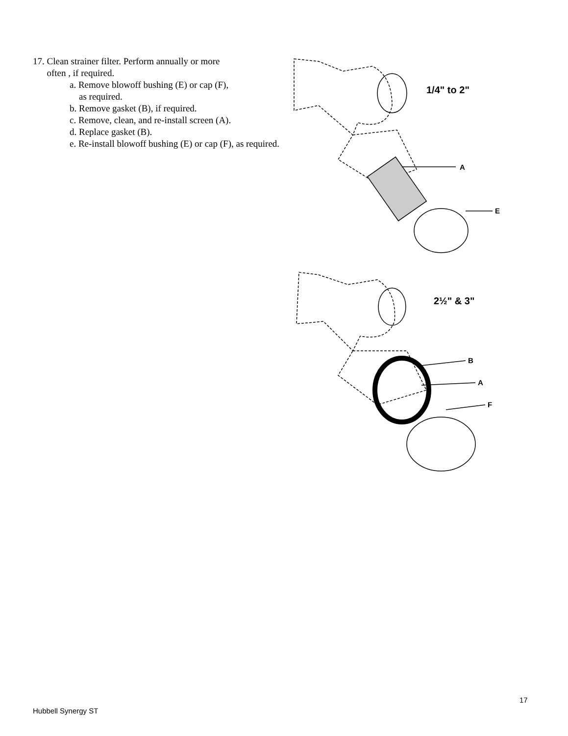17. Clean strainer filter. Perform annually or more
often , if required.
a. Remove blowoff bushing (E) or cap (F),
as required.
b. Remove gasket (B), if required.
c. Remove, clean, and re-install screen (A).
d. Replace gasket (B).
e. Re-install blowoff bushing (E) or cap (F), as required.
1/4" to 2"
A
E
2½" & 3"
B
A
F
17
Hubbell Synergy ST